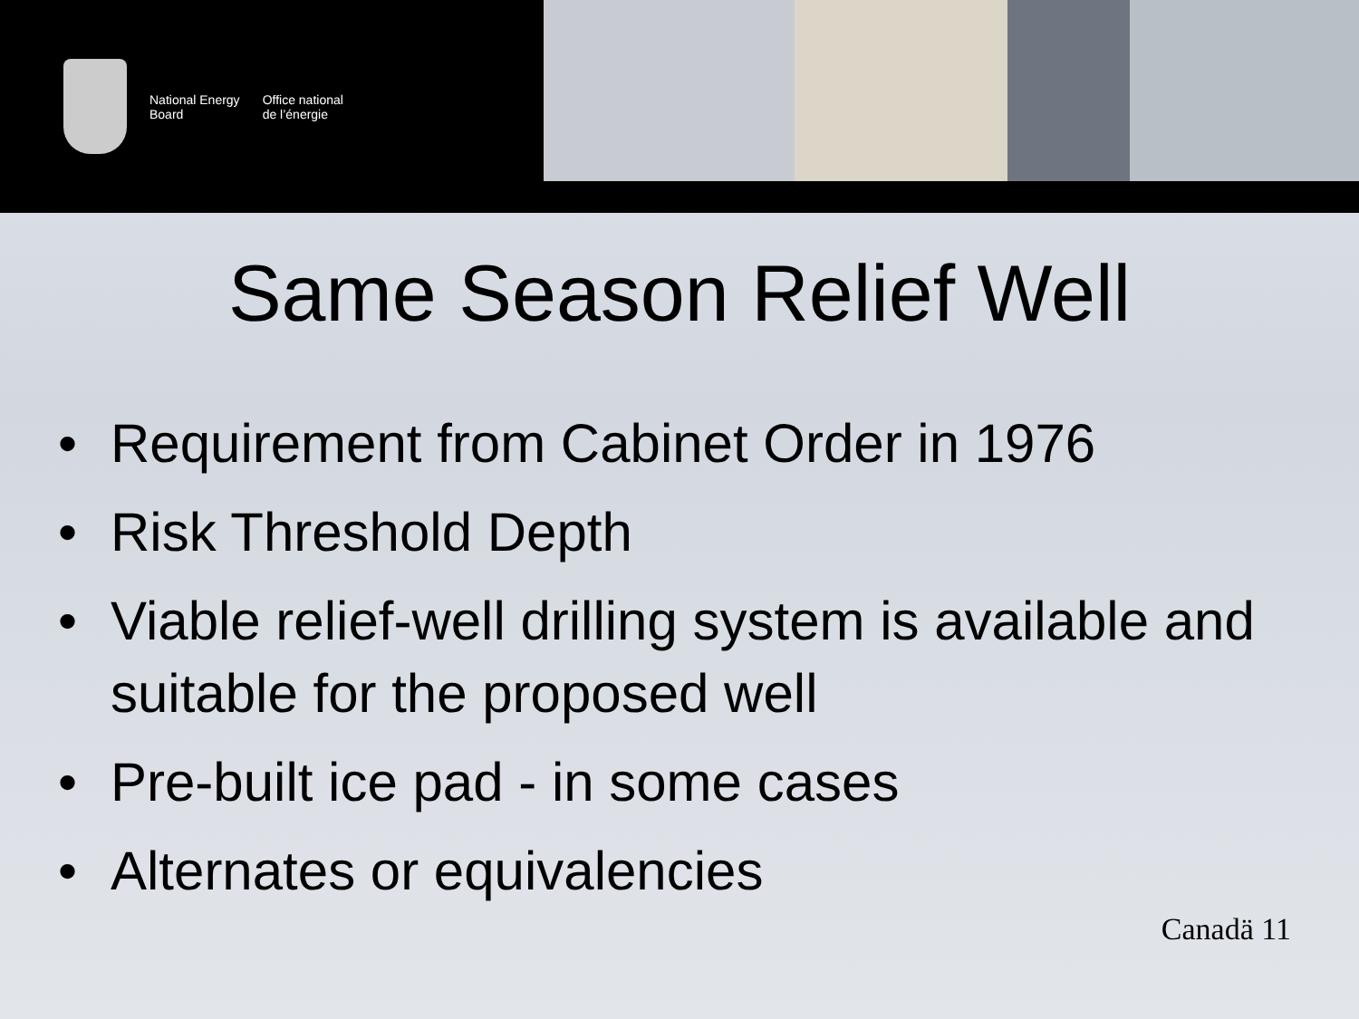National Energy
Board
Office national
de l’énergie
Same Season Relief Well
• Requirement from Cabinet Order in 1976
• Risk Threshold Depth
• Viable relief-well drilling system is available and suitable for the proposed well
• Pre-built ice pad - in some cases
• Alternates or equivalencies
Canadä 11